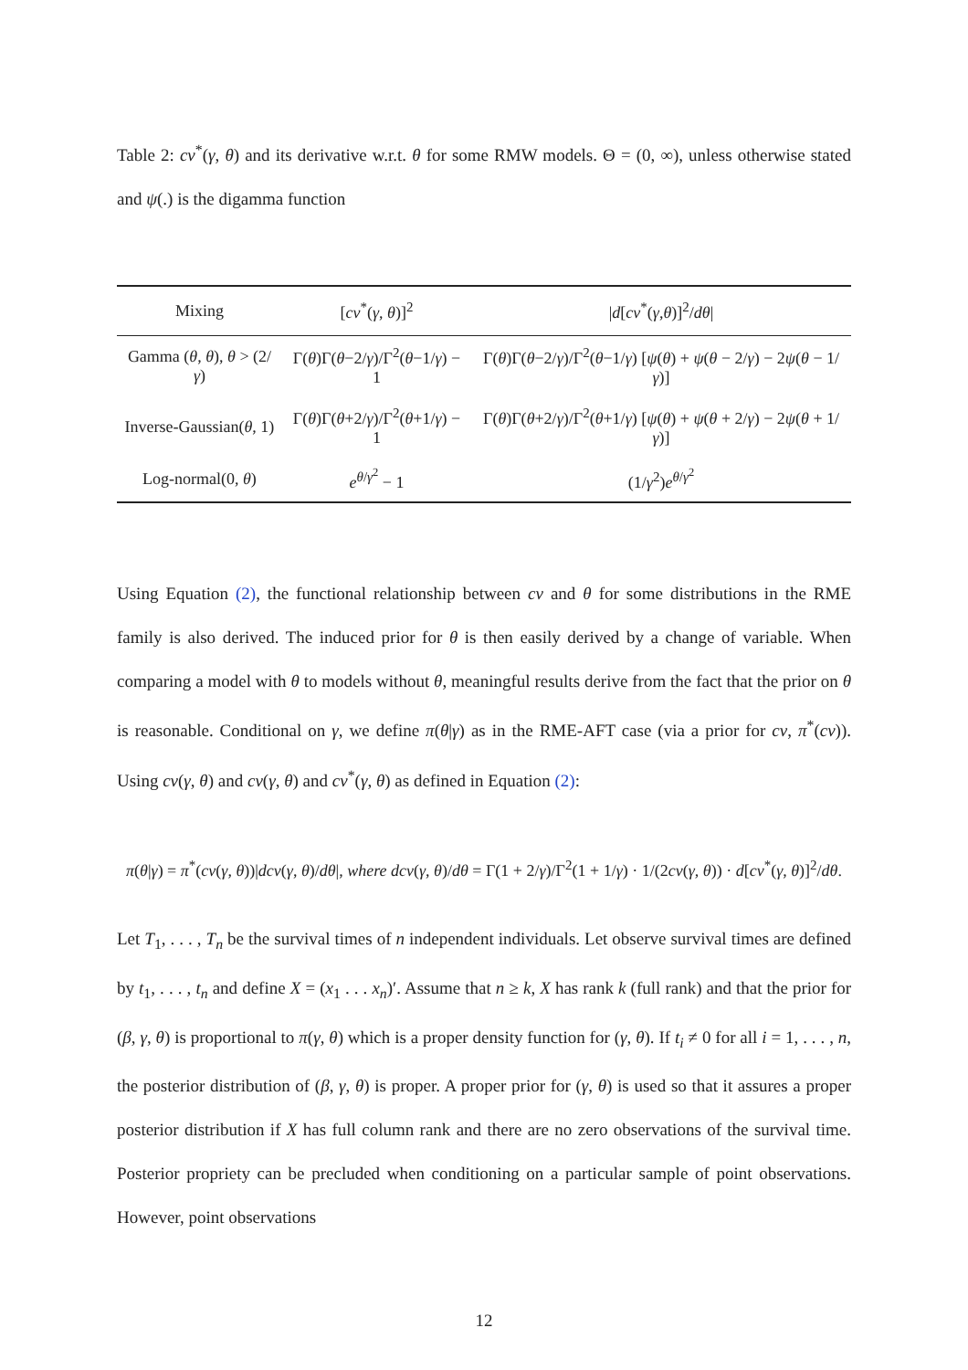Table 2: cv<sup>*</sup>(γ, θ) and its derivative w.r.t. θ for some RMW models. Θ = (0, ∞), unless otherwise stated and ψ(.) is the digamma function
| Mixing | [ cv<sup>*</sup>( γ , θ )]<sup>2</sup> | / d [ cv<sup>*</sup>( γ , θ )]<sup>2</sup>/ dθ / |
| --- | --- | --- |
| Gamma ( θ , θ ), θ > (2/ γ ) | Γ( θ )Γ( θ −2/ γ )/Γ<sup>2</sup>( θ −1/ γ ) − 1 | Γ( θ )Γ( θ −2/ γ )/Γ<sup>2</sup>( θ −1/ γ ) [ ψ ( θ ) + ψ ( θ − 2/ γ ) − 2 ψ ( θ − 1/ γ )] |
| Inverse-Gaussian( θ , 1) | Γ( θ )Γ( θ +2/ γ )/Γ<sup>2</sup>( θ +1/ γ ) − 1 | Γ( θ )Γ( θ +2/ γ )/Γ<sup>2</sup>( θ +1/ γ ) [ ψ ( θ ) + ψ ( θ + 2/ γ ) − 2 ψ ( θ + 1/ γ )] |
| Log-normal(0, θ ) | e<sup>θ/γ<sup>2</sup></sup> − 1 | (1/ γ<sup>2</sup>) e<sup>θ/γ<sup>2</sup></sup> |
Using Equation (2), the functional relationship between cv and θ for some distributions in the RME family is also derived. The induced prior for θ is then easily derived by a change of variable. When comparing a model with θ to models without θ, meaningful results derive from the fact that the prior on θ is reasonable. Conditional on γ, we define π(θ|γ) as in the RME-AFT case (via a prior for cv, π<sup>*</sup>(cv)). Using cv(γ, θ) and cv(γ, θ) and cv<sup>*</sup>(γ, θ) as defined in Equation (2):
π(θ|γ) = π<sup>*</sup>(cv(γ, θ))|dcv(γ, θ)/dθ|, where dcv(γ, θ)/dθ = Γ(1 + 2/γ)/Γ<sup>2</sup>(1 + 1/γ) · 1/(2cv(γ, θ)) · d[cv<sup>*</sup>(γ, θ)]<sup>2</sup>/dθ.
Let T<sub>1</sub>, . . . , T<sub>n</sub> be the survival times of n independent individuals. Let observe survival times are defined by t<sub>1</sub>, . . . , t<sub>n</sub> and define X = (x<sub>1</sub> . . . x<sub>n</sub>)′. Assume that n ≥ k, X has rank k (full rank) and that the prior for (β, γ, θ) is proportional to π(γ, θ) which is a proper density function for (γ, θ). If t<sub>i</sub> ≠ 0 for all i = 1, . . . , n, the posterior distribution of (β, γ, θ) is proper. A proper prior for (γ, θ) is used so that it assures a proper posterior distribution if X has full column rank and there are no zero observations of the survival time. Posterior propriety can be precluded when conditioning on a particular sample of point observations. However, point observations
12